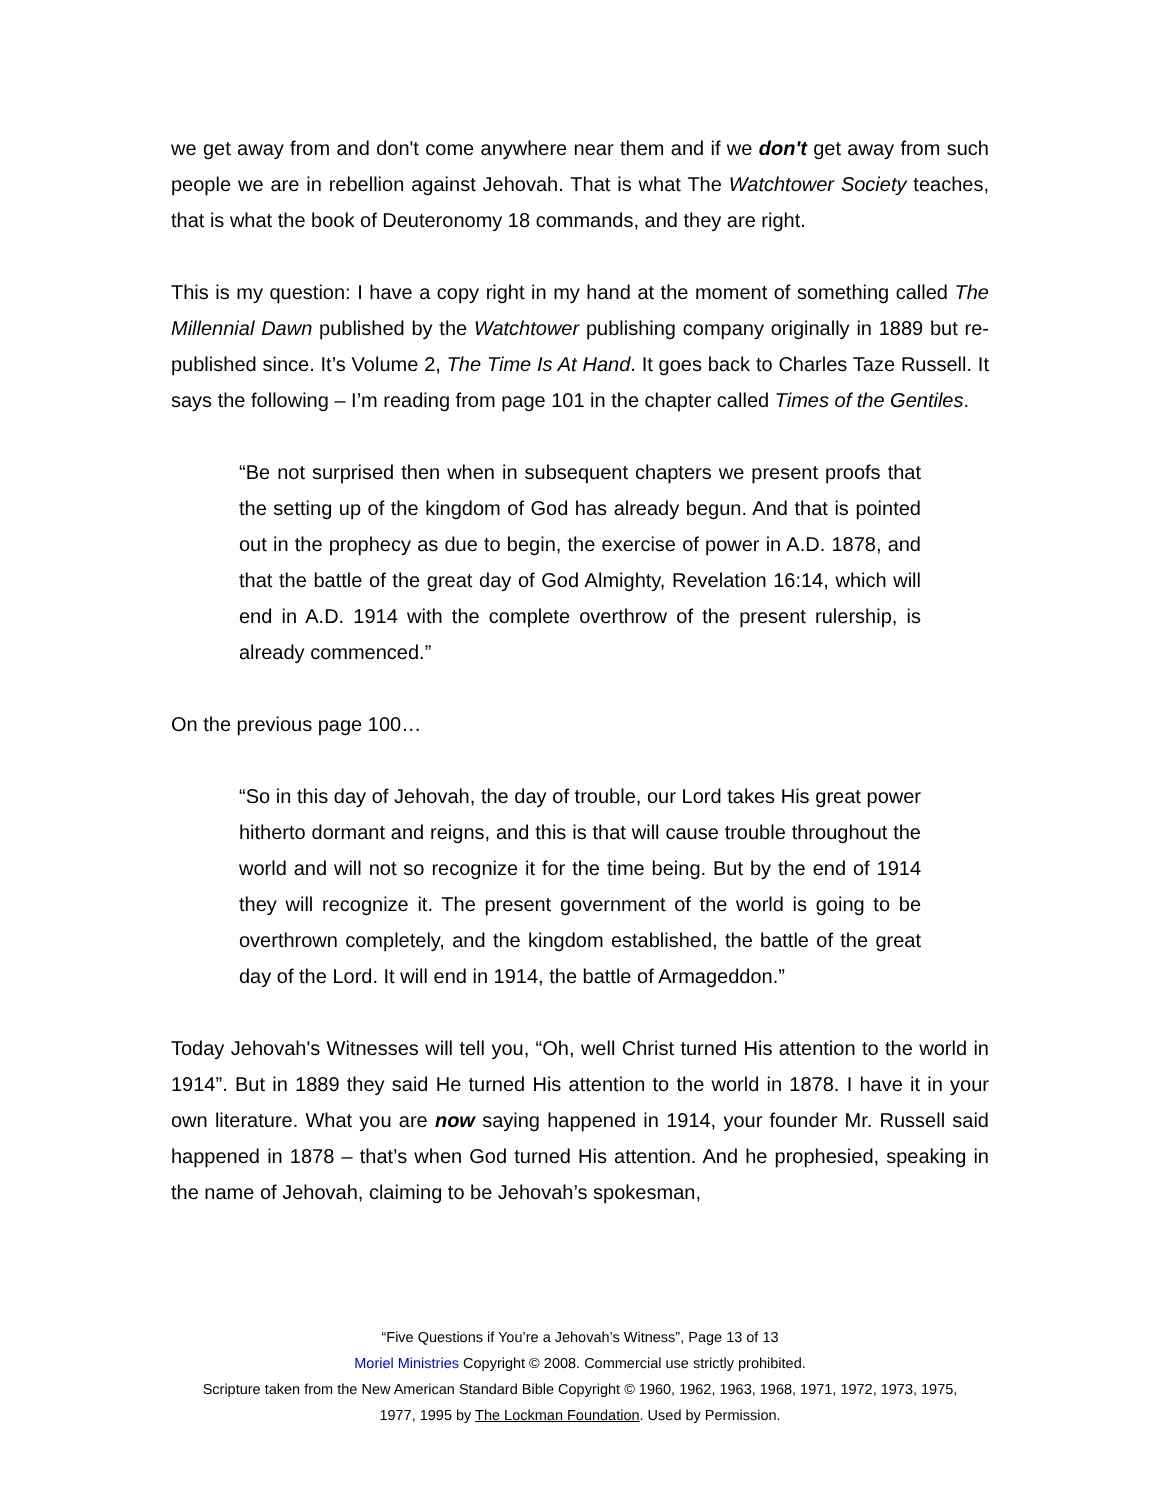we get away from and don't come anywhere near them and if we don't get away from such people we are in rebellion against Jehovah. That is what The Watchtower Society teaches, that is what the book of Deuteronomy 18 commands, and they are right.
This is my question: I have a copy right in my hand at the moment of something called The Millennial Dawn published by the Watchtower publishing company originally in 1889 but re-published since. It’s Volume 2, The Time Is At Hand. It goes back to Charles Taze Russell. It says the following – I’m reading from page 101 in the chapter called Times of the Gentiles.
“Be not surprised then when in subsequent chapters we present proofs that the setting up of the kingdom of God has already begun. And that is pointed out in the prophecy as due to begin, the exercise of power in A.D. 1878, and that the battle of the great day of God Almighty, Revelation 16:14, which will end in A.D. 1914 with the complete overthrow of the present rulership, is already commenced.”
On the previous page 100…
“So in this day of Jehovah, the day of trouble, our Lord takes His great power hitherto dormant and reigns, and this is that will cause trouble throughout the world and will not so recognize it for the time being. But by the end of 1914 they will recognize it. The present government of the world is going to be overthrown completely, and the kingdom established, the battle of the great day of the Lord. It will end in 1914, the battle of Armageddon.”
Today Jehovah's Witnesses will tell you, “Oh, well Christ turned His attention to the world in 1914”. But in 1889 they said He turned His attention to the world in 1878. I have it in your own literature. What you are now saying happened in 1914, your founder Mr. Russell said happened in 1878 – that’s when God turned His attention. And he prophesied, speaking in the name of Jehovah, claiming to be Jehovah’s spokesman,
“Five Questions if You’re a Jehovah’s Witness”, Page 13 of 13
Moriel Ministries Copyright © 2008. Commercial use strictly prohibited.
Scripture taken from the New American Standard Bible Copyright © 1960, 1962, 1963, 1968, 1971, 1972, 1973, 1975,
1977, 1995 by The Lockman Foundation. Used by Permission.